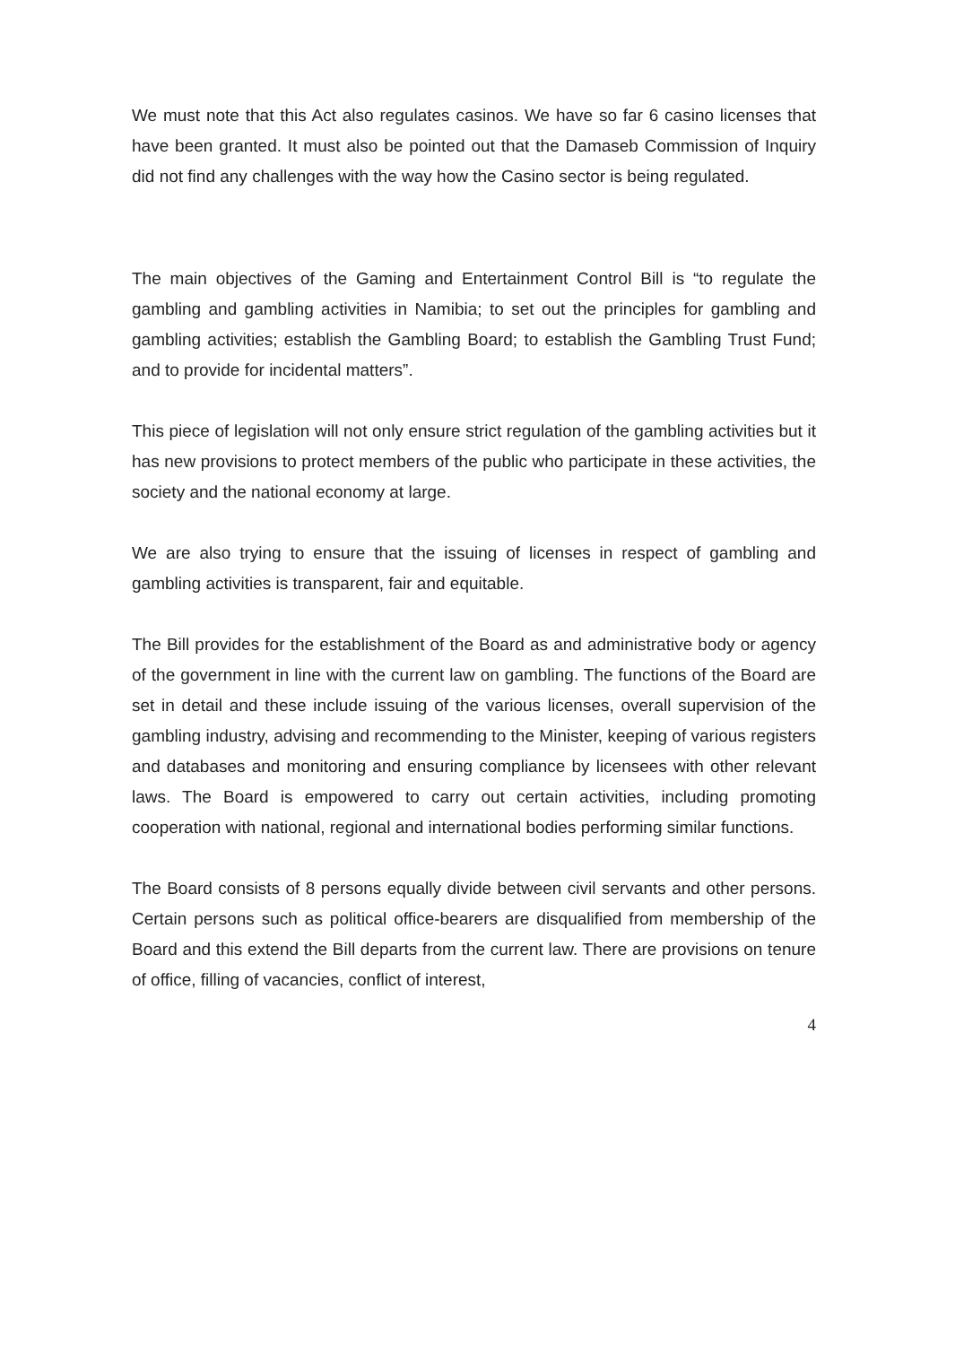We must note that this Act also regulates casinos. We have so far 6 casino licenses that have been granted. It must also be pointed out that the Damaseb Commission of Inquiry did not find any challenges with the way how the Casino sector is being regulated.
The main objectives of the Gaming and Entertainment Control Bill is “to regulate the gambling and gambling activities in Namibia; to set out the principles for gambling and gambling activities; establish the Gambling Board; to establish the Gambling Trust Fund; and to provide for incidental matters”.
This piece of legislation will not only ensure strict regulation of the gambling activities but it has new provisions to protect members of the public who participate in these activities, the society and the national economy at large.
We are also trying to ensure that the issuing of licenses in respect of gambling and gambling activities is transparent, fair and equitable.
The Bill provides for the establishment of the Board as and administrative body or agency of the government in line with the current law on gambling. The functions of the Board are set in detail and these include issuing of the various licenses, overall supervision of the gambling industry, advising and recommending to the Minister, keeping of various registers and databases and monitoring and ensuring compliance by licensees with other relevant laws. The Board is empowered to carry out certain activities, including promoting cooperation with national, regional and international bodies performing similar functions.
The Board consists of 8 persons equally divide between civil servants and other persons. Certain persons such as political office-bearers are disqualified from membership of the Board and this extend the Bill departs from the current law. There are provisions on tenure of office, filling of vacancies, conflict of interest,
4